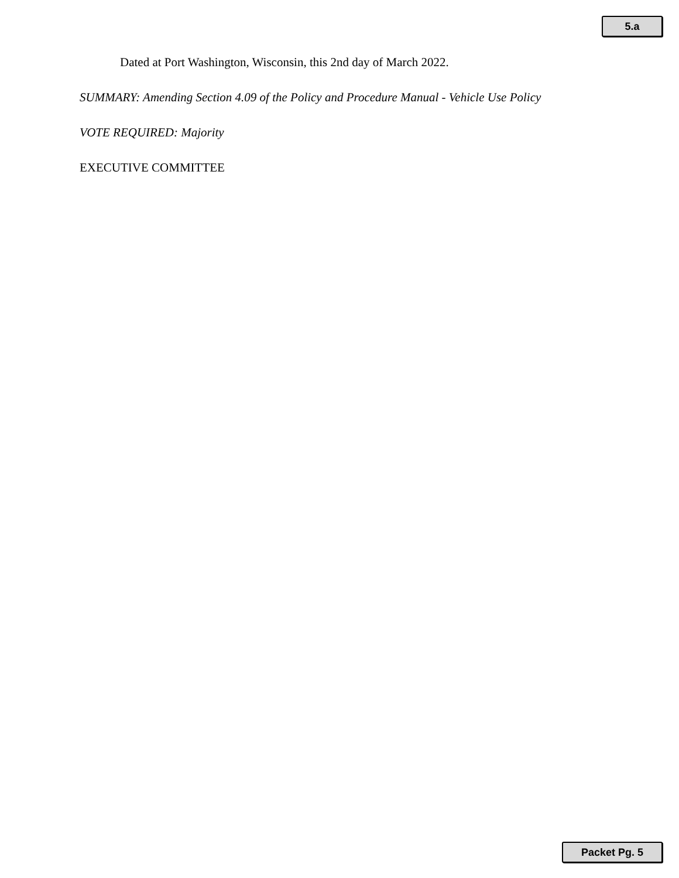5.a
Dated at Port Washington, Wisconsin, this 2nd day of March 2022.
SUMMARY: Amending Section 4.09 of the Policy and Procedure Manual - Vehicle Use Policy
VOTE REQUIRED: Majority
EXECUTIVE COMMITTEE
Packet Pg. 5